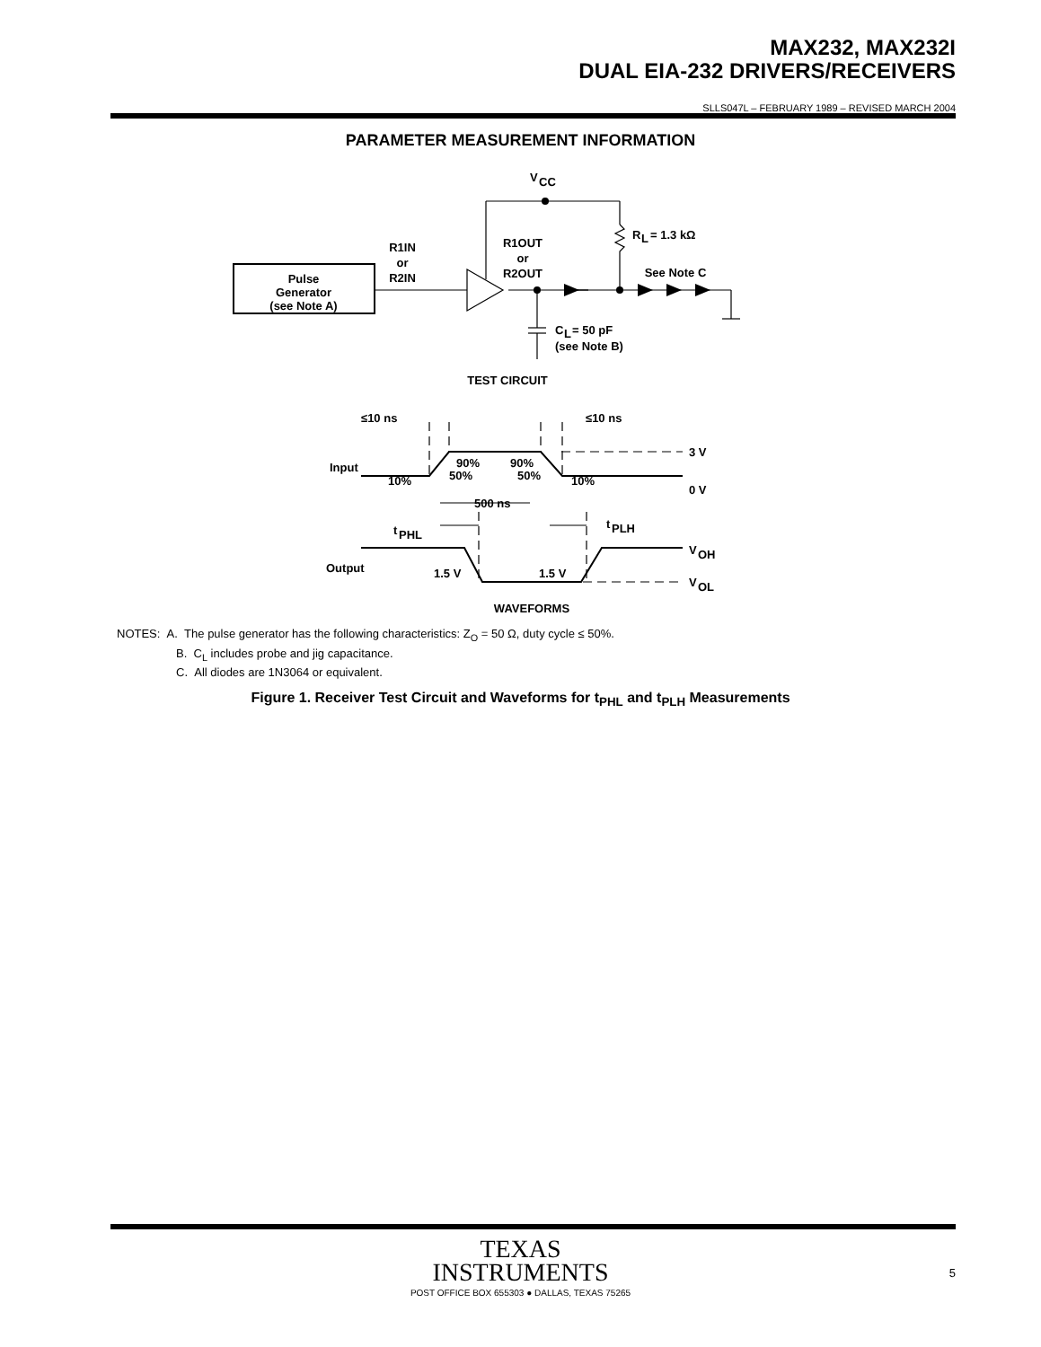MAX232, MAX232I
DUAL EIA-232 DRIVERS/RECEIVERS
SLLS047L – FEBRUARY 1989 – REVISED MARCH 2004
PARAMETER MEASUREMENT INFORMATION
V
CC
R
L
= 1.3 kΩ
R1IN
or
R2IN
R1OUT
or
R2OUT
See Note C
Pulse
Generator
(see Note A)
C
L
= 50 pF
(see Note B)
TEST CIRCUIT
≤10 ns
≤10 ns
3 V
0 V
Input
10%
10%
90%
50%
90%
50%
500 ns
t
PHL
t
PLH
Output
1.5 V
1.5 V
V
OH
V
OL
WAVEFORMS
NOTES: A. The pulse generator has the following characteristics: Z<sub>O</sub> = 50 Ω, duty cycle ≤ 50%.
B. C<sub>L</sub> includes probe and jig capacitance.
C. All diodes are 1N3064 or equivalent.
Figure 1. Receiver Test Circuit and Waveforms for t<sub>PHL</sub> and t<sub>PLH</sub> Measurements
TEXAS
INSTRUMENTS
POST OFFICE BOX 655303 ● DALLAS, TEXAS 75265
5